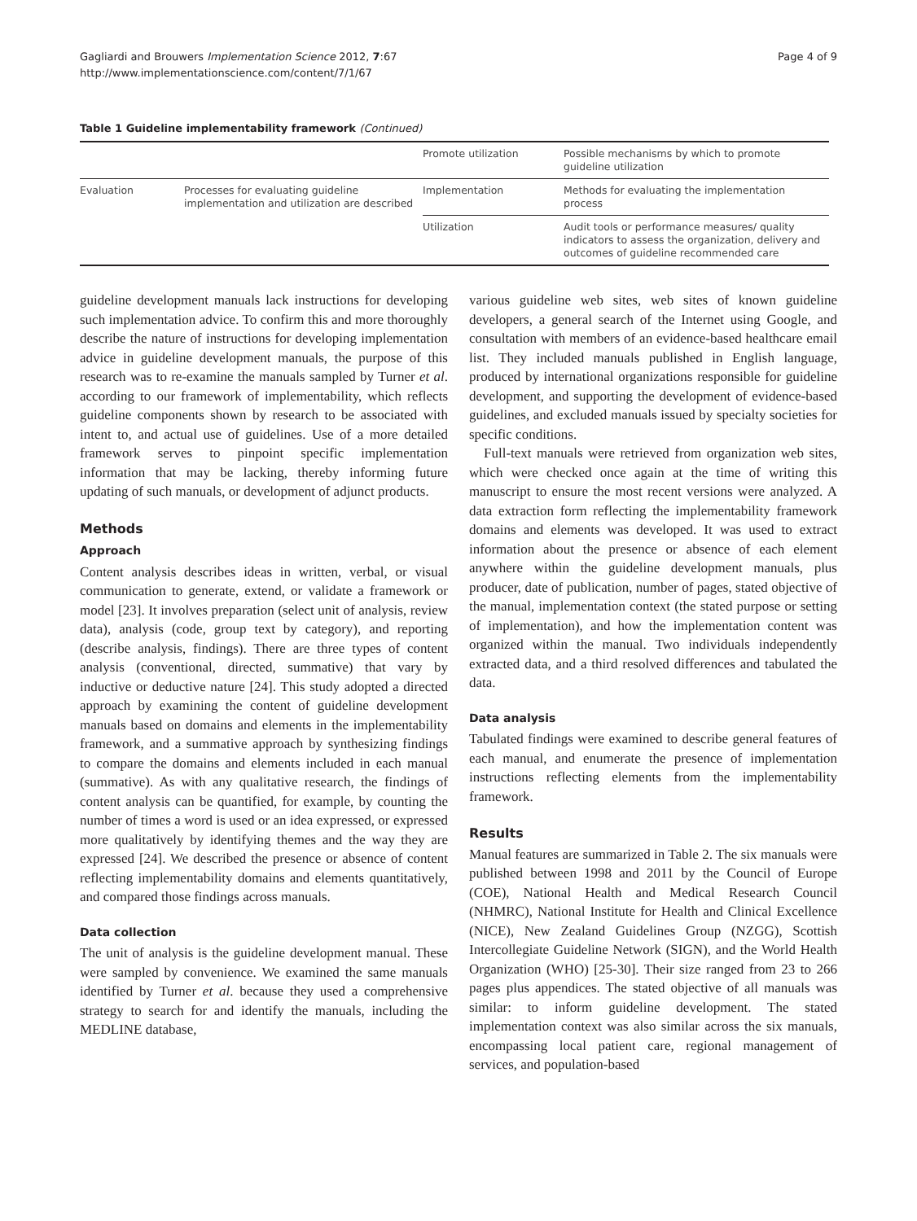Gagliardi and Brouwers Implementation Science 2012, 7:67
http://www.implementationscience.com/content/7/1/67
Page 4 of 9
Table 1 Guideline implementability framework (Continued)
| | | Promote utilization | Possible mechanisms by which to promote guideline utilization |
| Evaluation | Processes for evaluating guideline implementation and utilization are described | Implementation | Methods for evaluating the implementation process |
| | | Utilization | Audit tools or performance measures/ quality indicators to assess the organization, delivery and outcomes of guideline recommended care |
guideline development manuals lack instructions for developing such implementation advice. To confirm this and more thoroughly describe the nature of instructions for developing implementation advice in guideline development manuals, the purpose of this research was to re-examine the manuals sampled by Turner et al. according to our framework of implementability, which reflects guideline components shown by research to be associated with intent to, and actual use of guidelines. Use of a more detailed framework serves to pinpoint specific implementation information that may be lacking, thereby informing future updating of such manuals, or development of adjunct products.
Methods
Approach
Content analysis describes ideas in written, verbal, or visual communication to generate, extend, or validate a framework or model [23]. It involves preparation (select unit of analysis, review data), analysis (code, group text by category), and reporting (describe analysis, findings). There are three types of content analysis (conventional, directed, summative) that vary by inductive or deductive nature [24]. This study adopted a directed approach by examining the content of guideline development manuals based on domains and elements in the implementability framework, and a summative approach by synthesizing findings to compare the domains and elements included in each manual (summative). As with any qualitative research, the findings of content analysis can be quantified, for example, by counting the number of times a word is used or an idea expressed, or expressed more qualitatively by identifying themes and the way they are expressed [24]. We described the presence or absence of content reflecting implementability domains and elements quantitatively, and compared those findings across manuals.
Data collection
The unit of analysis is the guideline development manual. These were sampled by convenience. We examined the same manuals identified by Turner et al. because they used a comprehensive strategy to search for and identify the manuals, including the MEDLINE database,
various guideline web sites, web sites of known guideline developers, a general search of the Internet using Google, and consultation with members of an evidence-based healthcare email list. They included manuals published in English language, produced by international organizations responsible for guideline development, and supporting the development of evidence-based guidelines, and excluded manuals issued by specialty societies for specific conditions.
Full-text manuals were retrieved from organization web sites, which were checked once again at the time of writing this manuscript to ensure the most recent versions were analyzed. A data extraction form reflecting the implementability framework domains and elements was developed. It was used to extract information about the presence or absence of each element anywhere within the guideline development manuals, plus producer, date of publication, number of pages, stated objective of the manual, implementation context (the stated purpose or setting of implementation), and how the implementation content was organized within the manual. Two individuals independently extracted data, and a third resolved differences and tabulated the data.
Data analysis
Tabulated findings were examined to describe general features of each manual, and enumerate the presence of implementation instructions reflecting elements from the implementability framework.
Results
Manual features are summarized in Table 2. The six manuals were published between 1998 and 2011 by the Council of Europe (COE), National Health and Medical Research Council (NHMRC), National Institute for Health and Clinical Excellence (NICE), New Zealand Guidelines Group (NZGG), Scottish Intercollegiate Guideline Network (SIGN), and the World Health Organization (WHO) [25-30]. Their size ranged from 23 to 266 pages plus appendices. The stated objective of all manuals was similar: to inform guideline development. The stated implementation context was also similar across the six manuals, encompassing local patient care, regional management of services, and population-based